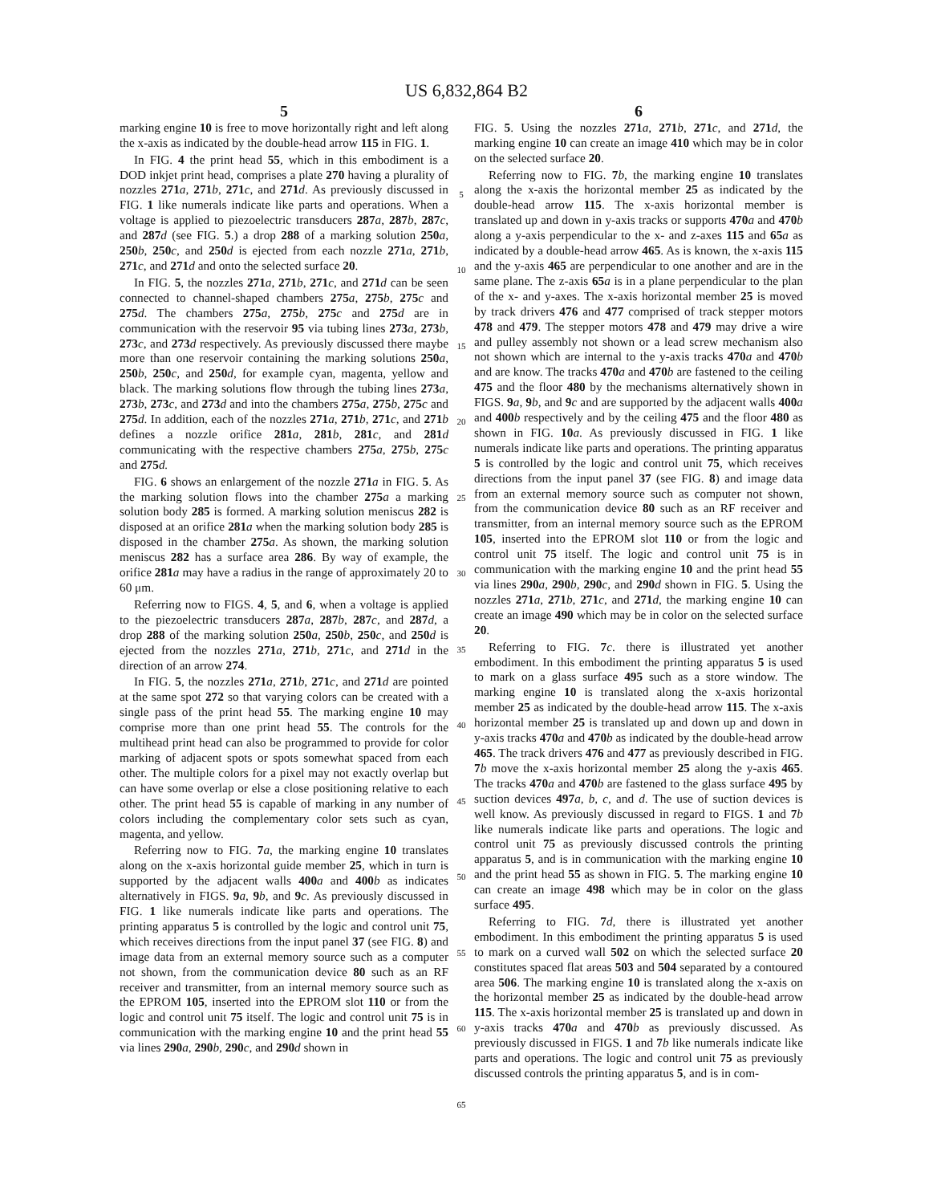US 6,832,864 B2
5
marking engine 10 is free to move horizontally right and left along the x-axis as indicated by the double-head arrow 115 in FIG. 1.
In FIG. 4 the print head 55, which in this embodiment is a DOD inkjet print head, comprises a plate 270 having a plurality of nozzles 271 a, 271 b, 271 c, and 271 d. As previously discussed in FIG. 1 like numerals indicate like parts and operations. When a voltage is applied to piezoelectric transducers 287 a, 287 b, 287 c, and 287 d (see FIG. 5.) a drop 288 of a marking solution 250 a, 250 b, 250 c, and 250 d is ejected from each nozzle 271 a, 271 b, 271 c, and 271 d and onto the selected surface 20.
In FIG. 5, the nozzles 271 a, 271 b, 271 c, and 271 d can be seen connected to channel-shaped chambers 275 a, 275 b, 275 c and 275 d. The chambers 275 a, 275 b, 275 c and 275 d are in communication with the reservoir 95 via tubing lines 273 a, 273 b, 273 c, and 273 d respectively. As previously discussed there maybe more than one reservoir containing the marking solutions 250 a, 250 b, 250 c, and 250 d, for example cyan, magenta, yellow and black. The marking solutions flow through the tubing lines 273 a, 273 b, 273 c, and 273 d and into the chambers 275 a, 275 b, 275 c and 275 d. In addition, each of the nozzles 271 a, 271 b, 271 c, and 271 b defines a nozzle orifice 281 a, 281 b, 281 c, and 281 d communicating with the respective chambers 275 a, 275 b, 275 c and 275 d.
FIG. 6 shows an enlargement of the nozzle 271 a in FIG. 5. As the marking solution flows into the chamber 275 a a marking solution body 285 is formed. A marking solution meniscus 282 is disposed at an orifice 281 a when the marking solution body 285 is disposed in the chamber 275 a. As shown, the marking solution meniscus 282 has a surface area 286. By way of example, the orifice 281 a may have a radius in the range of approximately 20 to 60 μm.
Referring now to FIGS. 4, 5, and 6, when a voltage is applied to the piezoelectric transducers 287 a, 287 b, 287 c, and 287 d, a drop 288 of the marking solution 250 a, 250 b, 250 c, and 250 d is ejected from the nozzles 271 a, 271 b, 271 c, and 271 d in the direction of an arrow 274.
In FIG. 5, the nozzles 271 a, 271 b, 271 c, and 271 d are pointed at the same spot 272 so that varying colors can be created with a single pass of the print head 55. The marking engine 10 may comprise more than one print head 55. The controls for the multihead print head can also be programmed to provide for color marking of adjacent spots or spots somewhat spaced from each other. The multiple colors for a pixel may not exactly overlap but can have some overlap or else a close positioning relative to each other. The print head 55 is capable of marking in any number of colors including the complementary color sets such as cyan, magenta, and yellow.
Referring now to FIG. 7 a, the marking engine 10 translates along on the x-axis horizontal guide member 25, which in turn is supported by the adjacent walls 400 a and 400 b as indicates alternatively in FIGS. 9 a, 9 b, and 9 c. As previously discussed in FIG. 1 like numerals indicate like parts and operations. The printing apparatus 5 is controlled by the logic and control unit 75, which receives directions from the input panel 37 (see FIG. 8) and image data from an external memory source such as a computer not shown, from the communication device 80 such as an RF receiver and transmitter, from an internal memory source such as the EPROM 105, inserted into the EPROM slot 110 or from the logic and control unit 75 itself. The logic and control unit 75 is in communication with the marking engine 10 and the print head 55 via lines 290 a, 290 b, 290 c, and 290 d shown in
5
10
15
20
25
30
35
40
45
50
55
60
65
6
FIG. 5. Using the nozzles 271 a, 271 b, 271 c, and 271 d, the marking engine 10 can create an image 410 which may be in color on the selected surface 20.
Referring now to FIG. 7 b, the marking engine 10 translates along the x-axis the horizontal member 25 as indicated by the double-head arrow 115. The x-axis horizontal member is translated up and down in y-axis tracks or supports 470 a and 470 b along a y-axis perpendicular to the x- and z-axes 115 and 65 a as indicated by a double-head arrow 465. As is known, the x-axis 115 and the y-axis 465 are perpendicular to one another and are in the same plane. The z-axis 65 a is in a plane perpendicular to the plan of the x- and y-axes. The x-axis horizontal member 25 is moved by track drivers 476 and 477 comprised of track stepper motors 478 and 479. The stepper motors 478 and 479 may drive a wire and pulley assembly not shown or a lead screw mechanism also not shown which are internal to the y-axis tracks 470 a and 470 b and are know. The tracks 470 a and 470 b are fastened to the ceiling 475 and the floor 480 by the mechanisms alternatively shown in FIGS. 9 a, 9 b, and 9 c and are supported by the adjacent walls 400 a and 400 b respectively and by the ceiling 475 and the floor 480 as shown in FIG. 10 a. As previously discussed in FIG. 1 like numerals indicate like parts and operations. The printing apparatus 5 is controlled by the logic and control unit 75, which receives directions from the input panel 37 (see FIG. 8) and image data from an external memory source such as computer not shown, from the communication device 80 such as an RF receiver and transmitter, from an internal memory source such as the EPROM 105, inserted into the EPROM slot 110 or from the logic and control unit 75 itself. The logic and control unit 75 is in communication with the marking engine 10 and the print head 55 via lines 290 a, 290 b, 290 c, and 290 d shown in FIG. 5. Using the nozzles 271 a, 271 b, 271 c, and 271 d, the marking engine 10 can create an image 490 which may be in color on the selected surface 20.
Referring to FIG. 7 c. there is illustrated yet another embodiment. In this embodiment the printing apparatus 5 is used to mark on a glass surface 495 such as a store window. The marking engine 10 is translated along the x-axis horizontal member 25 as indicated by the double-head arrow 115. The x-axis horizontal member 25 is translated up and down up and down in y-axis tracks 470 a and 470 b as indicated by the double-head arrow 465. The track drivers 476 and 477 as previously described in FIG. 7 b move the x-axis horizontal member 25 along the y-axis 465. The tracks 470 a and 470 b are fastened to the glass surface 495 by suction devices 497 a, b, c, and d. The use of suction devices is well know. As previously discussed in regard to FIGS. 1 and 7 b like numerals indicate like parts and operations. The logic and control unit 75 as previously discussed controls the printing apparatus 5, and is in communication with the marking engine 10 and the print head 55 as shown in FIG. 5. The marking engine 10 can create an image 498 which may be in color on the glass surface 495.
Referring to FIG. 7 d, there is illustrated yet another embodiment. In this embodiment the printing apparatus 5 is used to mark on a curved wall 502 on which the selected surface 20 constitutes spaced flat areas 503 and 504 separated by a contoured area 506. The marking engine 10 is translated along the x-axis on the horizontal member 25 as indicated by the double-head arrow 115. The x-axis horizontal member 25 is translated up and down in y-axis tracks 470 a and 470 b as previously discussed. As previously discussed in FIGS. 1 and 7 b like numerals indicate like parts and operations. The logic and control unit 75 as previously discussed controls the printing apparatus 5, and is in com-